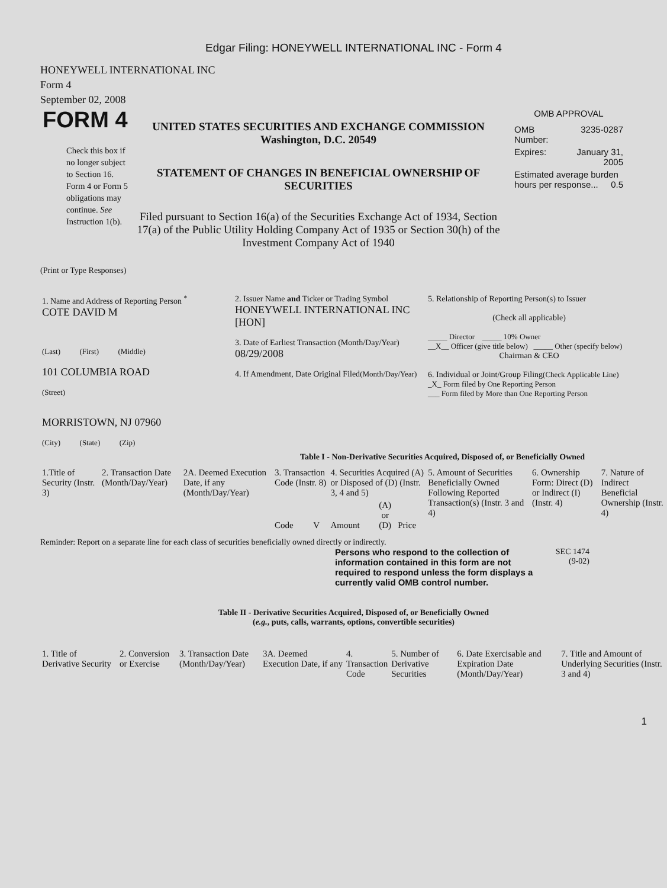Edgar Filing: HONEYWELL INTERNATIONAL INC - Form 4
HONEYWELL INTERNATIONAL INC
Form 4
September 02, 2008
FORM 4
Check this box if no longer subject to Section 16. Form 4 or Form 5 obligations may continue. See Instruction 1(b).
UNITED STATES SECURITIES AND EXCHANGE COMMISSION
Washington, D.C. 20549
STATEMENT OF CHANGES IN BENEFICIAL OWNERSHIP OF SECURITIES
Filed pursuant to Section 16(a) of the Securities Exchange Act of 1934, Section 17(a) of the Public Utility Holding Company Act of 1935 or Section 30(h) of the Investment Company Act of 1940
OMB APPROVAL
| OMB Number: | 3235-0287 |
| Expires: | January 31, 2005 |
| Estimated average burden hours per response... 0.5 | |
(Print or Type Responses)
| 1. Name and Address of Reporting Person <sup>*</sup> COTE DAVID M (Last) (First) (Middle) 101 COLUMBIA ROAD (Street) MORRISTOWN, NJ 07960 (City) (State) (Zip) | 2. Issuer Name and Ticker or Trading Symbol HONEYWELL INTERNATIONAL INC [HON] 3. Date of Earliest Transaction (Month/Day/Year) 08/29/2008 4. If Amendment, Date Original Filed (Month/Day/Year) | 5. Relationship of Reporting Person(s) to Issuer (Check all applicable) _____ Director _____ 10% Owner __X__ Officer (give title below) _____ Other (specify below) Chairman & CEO 6. Individual or Joint/Group Filing (Check Applicable Line) _X_ Form filed by One Reporting Person ___ Form filed by More than One Reporting Person |
Table I - Non-Derivative Securities Acquired, Disposed of, or Beneficially Owned
| 1.Title of Security (Instr. 3) | 2. Transaction Date (Month/Day/Year) | 2A. Deemed Execution Date, if any (Month/Day/Year) | 3. Transaction Code (Instr. 8) | | 4. Securities Acquired (A) or Disposed of (D) (Instr. 3, 4 and 5) | | | 5. Amount of Securities Beneficially Owned Following Reported Transaction(s) (Instr. 3 and 4) | 6. Ownership Form: Direct (D) or Indirect (I) (Instr. 4) | 7. Nature of Indirect Beneficial Ownership (Instr. 4) |
| --- | --- | --- | --- | --- | --- | --- | --- | --- | --- | --- |
| | | | Code | V | Amount | (A) or (D) | Price | | | |
Reminder: Report on a separate line for each class of securities beneficially owned directly or indirectly.
Persons who respond to the collection of information contained in this form are not required to respond unless the form displays a currently valid OMB control number.
SEC 1474
(9-02)
Table II - Derivative Securities Acquired, Disposed of, or Beneficially Owned
(e.g., puts, calls, warrants, options, convertible securities)
| 1. Title of Derivative Security | 2. Conversion or Exercise | 3. Transaction Date (Month/Day/Year) | 3A. Deemed Execution Date, if any | 4. Transaction Code | 5. Number of Derivative Securities | 6. Date Exercisable and Expiration Date (Month/Day/Year) | 7. Title and Amount of Underlying Securities (Instr. 3 and 4) |
| --- | --- | --- | --- | --- | --- | --- | --- |
1